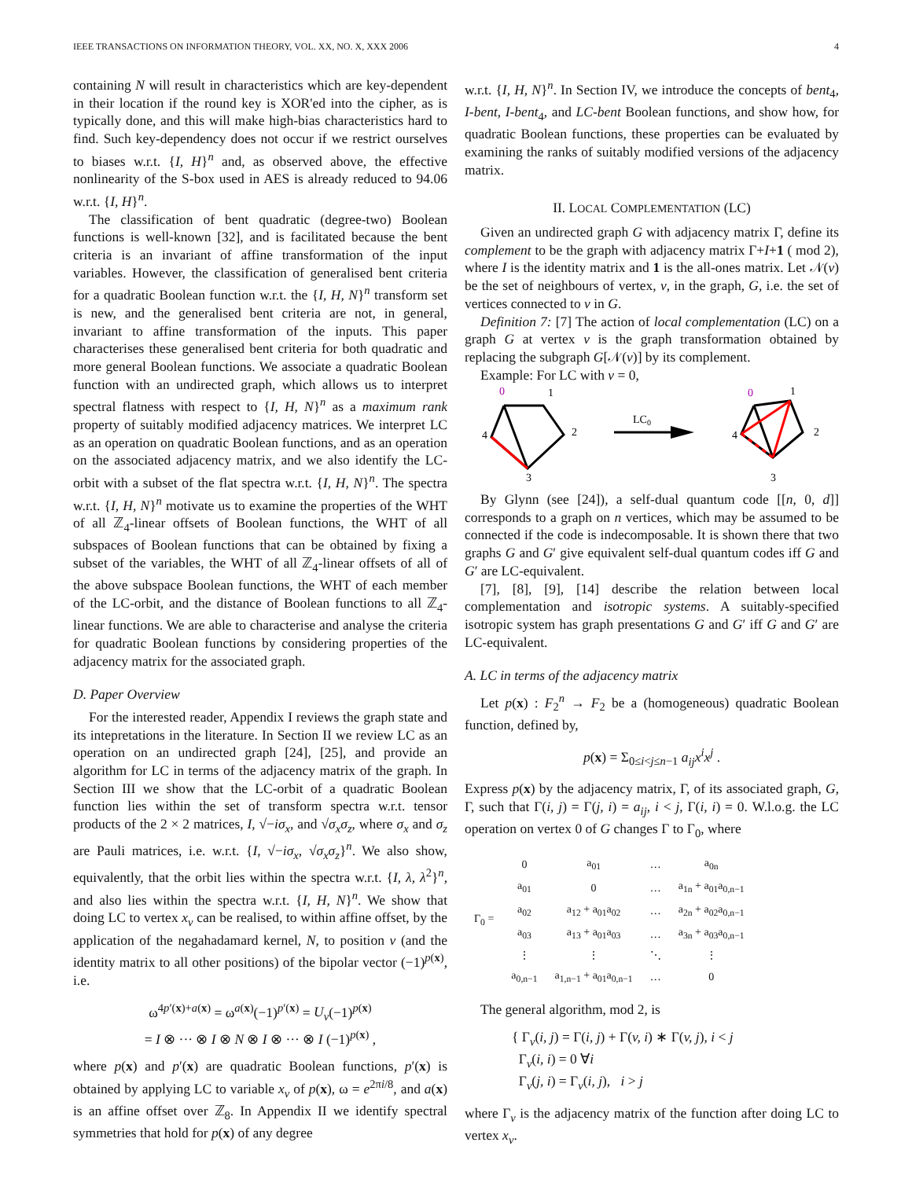IEEE TRANSACTIONS ON INFORMATION THEORY, VOL. XX, NO. X, XXX 2006 4
containing N will result in characteristics which are key-dependent in their location if the round key is XOR'ed into the cipher, as is typically done, and this will make high-bias characteristics hard to find. Such key-dependency does not occur if we restrict ourselves to biases w.r.t. {I, H}<sup>n</sup> and, as observed above, the effective nonlinearity of the S-box used in AES is already reduced to 94.06 w.r.t. {I, H}<sup>n</sup>.
The classification of bent quadratic (degree-two) Boolean functions is well-known [32], and is facilitated because the bent criteria is an invariant of affine transformation of the input variables. However, the classification of generalised bent criteria for a quadratic Boolean function w.r.t. the {I, H, N}<sup>n</sup> transform set is new, and the generalised bent criteria are not, in general, invariant to affine transformation of the inputs. This paper characterises these generalised bent criteria for both quadratic and more general Boolean functions. We associate a quadratic Boolean function with an undirected graph, which allows us to interpret spectral flatness with respect to {I, H, N}<sup>n</sup> as a maximum rank property of suitably modified adjacency matrices. We interpret LC as an operation on quadratic Boolean functions, and as an operation on the associated adjacency matrix, and we also identify the LC-orbit with a subset of the flat spectra w.r.t. {I, H, N}<sup>n</sup>. The spectra w.r.t. {I, H, N}<sup>n</sup> motivate us to examine the properties of the WHT of all ℤ<sub>4</sub>-linear offsets of Boolean functions, the WHT of all subspaces of Boolean functions that can be obtained by fixing a subset of the variables, the WHT of all ℤ<sub>4</sub>-linear offsets of all of the above subspace Boolean functions, the WHT of each member of the LC-orbit, and the distance of Boolean functions to all ℤ<sub>4</sub>-linear functions. We are able to characterise and analyse the criteria for quadratic Boolean functions by considering properties of the adjacency matrix for the associated graph.
D. Paper Overview
For the interested reader, Appendix I reviews the graph state and its intepretations in the literature. In Section II we review LC as an operation on an undirected graph [24], [25], and provide an algorithm for LC in terms of the adjacency matrix of the graph. In Section III we show that the LC-orbit of a quadratic Boolean function lies within the set of transform spectra w.r.t. tensor products of the 2 × 2 matrices, I, √−iσ<sub>x</sub>, and √σ<sub>x</sub>σ<sub>z</sub>, where σ<sub>x</sub> and σ<sub>z</sub> are Pauli matrices, i.e. w.r.t. {I, √−iσ<sub>x</sub>, √σ<sub>x</sub>σ<sub>z</sub>}<sup>n</sup>. We also show, equivalently, that the orbit lies within the spectra w.r.t. {I, λ, λ<sup>2</sup>}<sup>n</sup>, and also lies within the spectra w.r.t. {I, H, N}<sup>n</sup>. We show that doing LC to vertex x<sub>v</sub> can be realised, to within affine offset, by the application of the negahadamard kernel, N, to position v (and the identity matrix to all other positions) of the bipolar vector (−1)<sup>p(x)</sup>, i.e.
ω<sup>4p′(x)+a(x)</sup> = ω<sup>a(x)</sup>(−1)<sup>p′(x)</sup> = U<sub>v</sub>(−1)<sup>p(x)</sup>
= I ⊗ ··· ⊗ I ⊗ N ⊗ I ⊗ ··· ⊗ I (−1)<sup>p(x)</sup> ,
where p(x) and p′(x) are quadratic Boolean functions, p′(x) is obtained by applying LC to variable x<sub>v</sub> of p(x), ω = e<sup>2πi/8</sup>, and a(x) is an affine offset over ℤ<sub>8</sub>. In Appendix II we identify spectral symmetries that hold for p(x) of any degree
w.r.t. {I, H, N}<sup>n</sup>. In Section IV, we introduce the concepts of bent<sub>4</sub>, I-bent, I-bent<sub>4</sub>, and LC-bent Boolean functions, and show how, for quadratic Boolean functions, these properties can be evaluated by examining the ranks of suitably modified versions of the adjacency matrix.
II. LOCAL COMPLEMENTATION (LC)
Given an undirected graph G with adjacency matrix Γ, define its complement to be the graph with adjacency matrix Γ+I+1 ( mod 2), where I is the identity matrix and 1 is the all-ones matrix. Let 𝒩(v) be the set of neighbours of vertex, v, in the graph, G, i.e. the set of vertices connected to v in G.
Definition 7: [7] The action of local complementation (LC) on a graph G at vertex v is the graph transformation obtained by replacing the subgraph G[𝒩(v)] by its complement.
Example: For LC with v = 0,
0
1
4
2
3
LC0
0
1
4
2
3
By Glynn (see [24]), a self-dual quantum code [[n, 0, d]] corresponds to a graph on n vertices, which may be assumed to be connected if the code is indecomposable. It is shown there that two graphs G and G′ give equivalent self-dual quantum codes iff G and G′ are LC-equivalent.
[7], [8], [9], [14] describe the relation between local complementation and isotropic systems. A suitably-specified isotropic system has graph presentations G and G′ iff G and G′ are LC-equivalent.
A. LC in terms of the adjacency matrix
Let p(x) : F<sub>2</sub><sup>n</sup> → F<sub>2</sub> be a (homogeneous) quadratic Boolean function, defined by,
p(x) = Σ<sub>0≤i<j≤n−1</sub> a<sub>ij</sub>x<sup>i</sup>x<sup>j</sup> .
Express p(x) by the adjacency matrix, Γ, of its associated graph, G, Γ, such that Γ(i, j) = Γ(j, i) = a<sub>ij</sub>, i < j, Γ(i, i) = 0. W.l.o.g. the LC operation on vertex 0 of G changes Γ to Γ<sub>0</sub>, where
| Γ<sub>0</sub> = | 0 | a<sub>01</sub> | … | a<sub>0n</sub> |
| | a<sub>01</sub> | 0 | … | a<sub>1n</sub> + a<sub>01</sub>a<sub>0,n−1</sub> |
| | a<sub>02</sub> | a<sub>12</sub> + a<sub>01</sub>a<sub>02</sub> | … | a<sub>2n</sub> + a<sub>02</sub>a<sub>0,n−1</sub> |
| | a<sub>03</sub> | a<sub>13</sub> + a<sub>01</sub>a<sub>03</sub> | … | a<sub>3n</sub> + a<sub>03</sub>a<sub>0,n−1</sub> |
| | ⋮ | ⋮ | ⋱ | ⋮ |
| | a<sub>0,n−1</sub> | a<sub>1,n−1</sub> + a<sub>01</sub>a<sub>0,n−1</sub> | … | 0 |
The general algorithm, mod 2, is
{ Γ<sub>v</sub>(i, j) = Γ(i, j) + Γ(v, i) ∗ Γ(v, j), i < j
Γ<sub>v</sub>(i, i) = 0 ∀i
Γ<sub>v</sub>(j, i) = Γ<sub>v</sub>(i, j), i > j
where Γ<sub>v</sub> is the adjacency matrix of the function after doing LC to vertex x<sub>v</sub>.